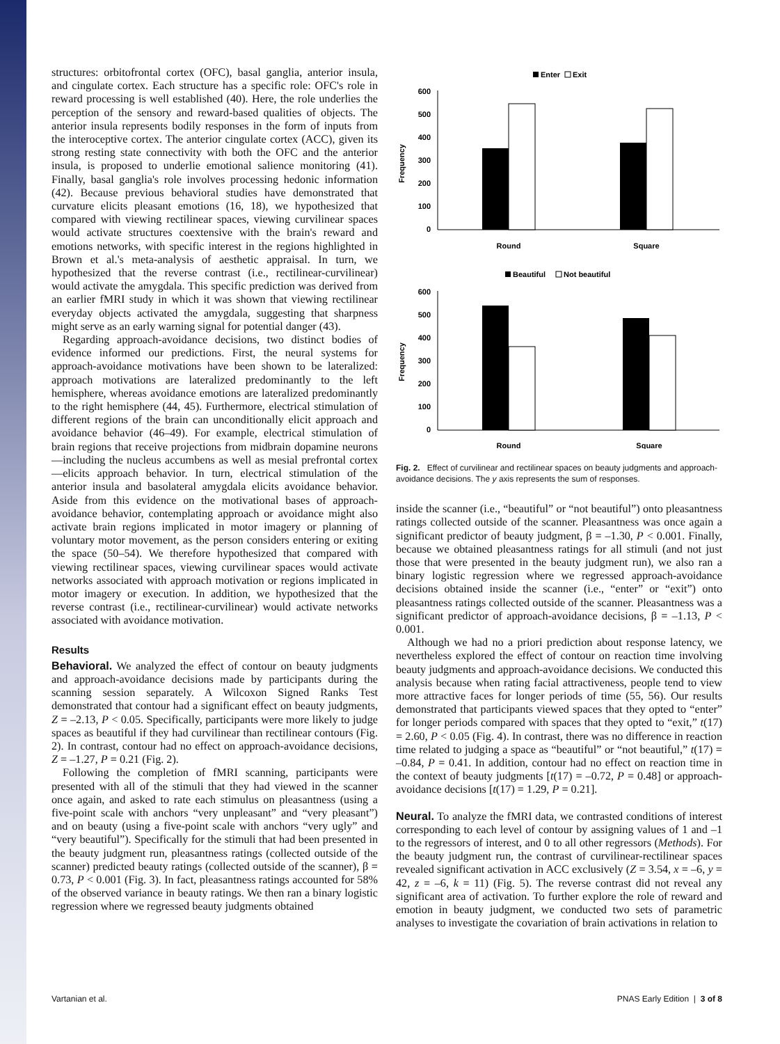structures: orbitofrontal cortex (OFC), basal ganglia, anterior insula, and cingulate cortex. Each structure has a specific role: OFC's role in reward processing is well established (40). Here, the role underlies the perception of the sensory and reward-based qualities of objects. The anterior insula represents bodily responses in the form of inputs from the interoceptive cortex. The anterior cingulate cortex (ACC), given its strong resting state connectivity with both the OFC and the anterior insula, is proposed to underlie emotional salience monitoring (41). Finally, basal ganglia's role involves processing hedonic information (42). Because previous behavioral studies have demonstrated that curvature elicits pleasant emotions (16, 18), we hypothesized that compared with viewing rectilinear spaces, viewing curvilinear spaces would activate structures coextensive with the brain's reward and emotions networks, with specific interest in the regions highlighted in Brown et al.'s meta-analysis of aesthetic appraisal. In turn, we hypothesized that the reverse contrast (i.e., rectilinear-curvilinear) would activate the amygdala. This specific prediction was derived from an earlier fMRI study in which it was shown that viewing rectilinear everyday objects activated the amygdala, suggesting that sharpness might serve as an early warning signal for potential danger (43).
Regarding approach-avoidance decisions, two distinct bodies of evidence informed our predictions. First, the neural systems for approach-avoidance motivations have been shown to be lateralized: approach motivations are lateralized predominantly to the left hemisphere, whereas avoidance emotions are lateralized predominantly to the right hemisphere (44, 45). Furthermore, electrical stimulation of different regions of the brain can unconditionally elicit approach and avoidance behavior (46–49). For example, electrical stimulation of brain regions that receive projections from midbrain dopamine neurons—including the nucleus accumbens as well as mesial prefrontal cortex—elicits approach behavior. In turn, electrical stimulation of the anterior insula and basolateral amygdala elicits avoidance behavior. Aside from this evidence on the motivational bases of approach-avoidance behavior, contemplating approach or avoidance might also activate brain regions implicated in motor imagery or planning of voluntary motor movement, as the person considers entering or exiting the space (50–54). We therefore hypothesized that compared with viewing rectilinear spaces, viewing curvilinear spaces would activate networks associated with approach motivation or regions implicated in motor imagery or execution. In addition, we hypothesized that the reverse contrast (i.e., rectilinear-curvilinear) would activate networks associated with avoidance motivation.
Results
Behavioral. We analyzed the effect of contour on beauty judgments and approach-avoidance decisions made by participants during the scanning session separately. A Wilcoxon Signed Ranks Test demonstrated that contour had a significant effect on beauty judgments, Z = –2.13, P < 0.05. Specifically, participants were more likely to judge spaces as beautiful if they had curvilinear than rectilinear contours (Fig. 2). In contrast, contour had no effect on approach-avoidance decisions, Z = –1.27, P = 0.21 (Fig. 2).
Following the completion of fMRI scanning, participants were presented with all of the stimuli that they had viewed in the scanner once again, and asked to rate each stimulus on pleasantness (using a five-point scale with anchors “very unpleasant” and “very pleasant”) and on beauty (using a five-point scale with anchors “very ugly” and “very beautiful”). Specifically for the stimuli that had been presented in the beauty judgment run, pleasantness ratings (collected outside of the scanner) predicted beauty ratings (collected outside of the scanner), β = 0.73, P < 0.001 (Fig. 3). In fact, pleasantness ratings accounted for 58% of the observed variance in beauty ratings. We then ran a binary logistic regression where we regressed beauty judgments obtained
Enter
Exit
600
500
400
300
200
100
0
Frequency
Round
Square
Beautiful
Not beautiful
600
500
400
300
200
100
0
Frequency
Round
Square
Fig. 2. Effect of curvilinear and rectilinear spaces on beauty judgments and approach-avoidance decisions. The y axis represents the sum of responses.
inside the scanner (i.e., “beautiful” or “not beautiful”) onto pleasantness ratings collected outside of the scanner. Pleasantness was once again a significant predictor of beauty judgment, β = –1.30, P < 0.001. Finally, because we obtained pleasantness ratings for all stimuli (and not just those that were presented in the beauty judgment run), we also ran a binary logistic regression where we regressed approach-avoidance decisions obtained inside the scanner (i.e., “enter” or “exit”) onto pleasantness ratings collected outside of the scanner. Pleasantness was a significant predictor of approach-avoidance decisions, β = –1.13, P < 0.001.
Although we had no a priori prediction about response latency, we nevertheless explored the effect of contour on reaction time involving beauty judgments and approach-avoidance decisions. We conducted this analysis because when rating facial attractiveness, people tend to view more attractive faces for longer periods of time (55, 56). Our results demonstrated that participants viewed spaces that they opted to “enter” for longer periods compared with spaces that they opted to “exit,” t(17) = 2.60, P < 0.05 (Fig. 4). In contrast, there was no difference in reaction time related to judging a space as “beautiful” or “not beautiful,” t(17) = –0.84, P = 0.41. In addition, contour had no effect on reaction time in the context of beauty judgments [t(17) = –0.72, P = 0.48] or approach-avoidance decisions [t(17) = 1.29, P = 0.21].
Neural. To analyze the fMRI data, we contrasted conditions of interest corresponding to each level of contour by assigning values of 1 and –1 to the regressors of interest, and 0 to all other regressors (Methods). For the beauty judgment run, the contrast of curvilinear-rectilinear spaces revealed significant activation in ACC exclusively (Z = 3.54, x = –6, y = 42, z = –6, k = 11) (Fig. 5). The reverse contrast did not reveal any significant area of activation. To further explore the role of reward and emotion in beauty judgment, we conducted two sets of parametric analyses to investigate the covariation of brain activations in relation to
Vartanian et al. PNAS Early Edition | 3 of 8